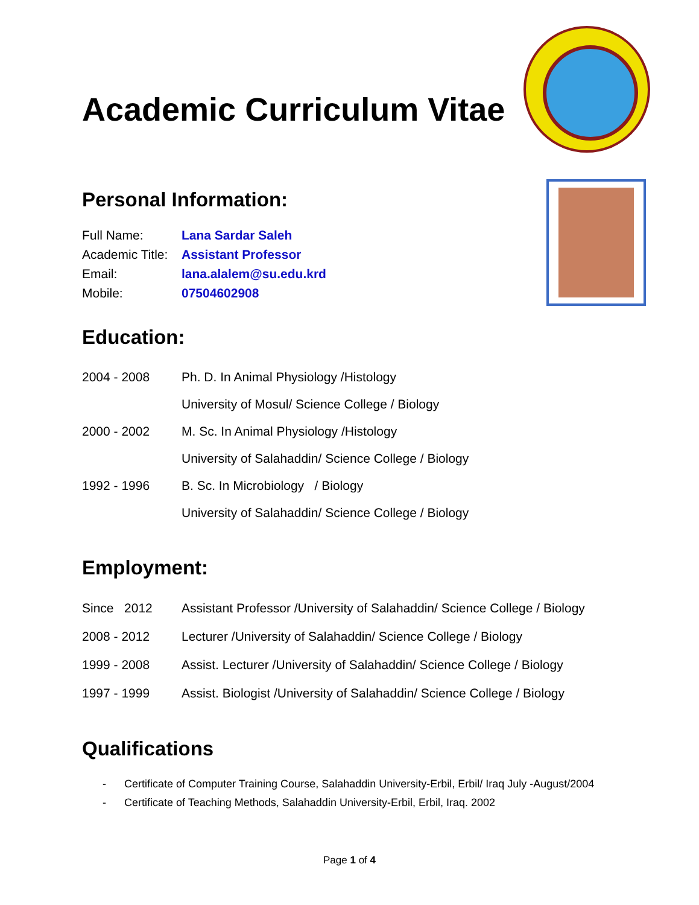Academic Curriculum Vitae
Personal Information:
Full Name: Lana Sardar Saleh
Academic Title: Assistant Professor
Email: lana.alalem@su.edu.krd
Mobile: 07504602908
Education:
2004 - 2008 Ph. D. In Animal Physiology /Histology
University of Mosul/ Science College / Biology
2000 - 2002 M. Sc. In Animal Physiology /Histology
University of Salahaddin/ Science College / Biology
1992 - 1996 B. Sc. In Microbiology / Biology
University of Salahaddin/ Science College / Biology
Employment:
Since 2012 Assistant Professor /University of Salahaddin/ Science College / Biology
2008 - 2012 Lecturer /University of Salahaddin/ Science College / Biology
1999 - 2008 Assist. Lecturer /University of Salahaddin/ Science College / Biology
1997 - 1999 Assist. Biologist /University of Salahaddin/ Science College / Biology
Qualifications
- Certificate of Computer Training Course, Salahaddin University-Erbil, Erbil/ Iraq July -August/2004
- Certificate of Teaching Methods, Salahaddin University-Erbil, Erbil, Iraq. 2002
Page 1 of 4